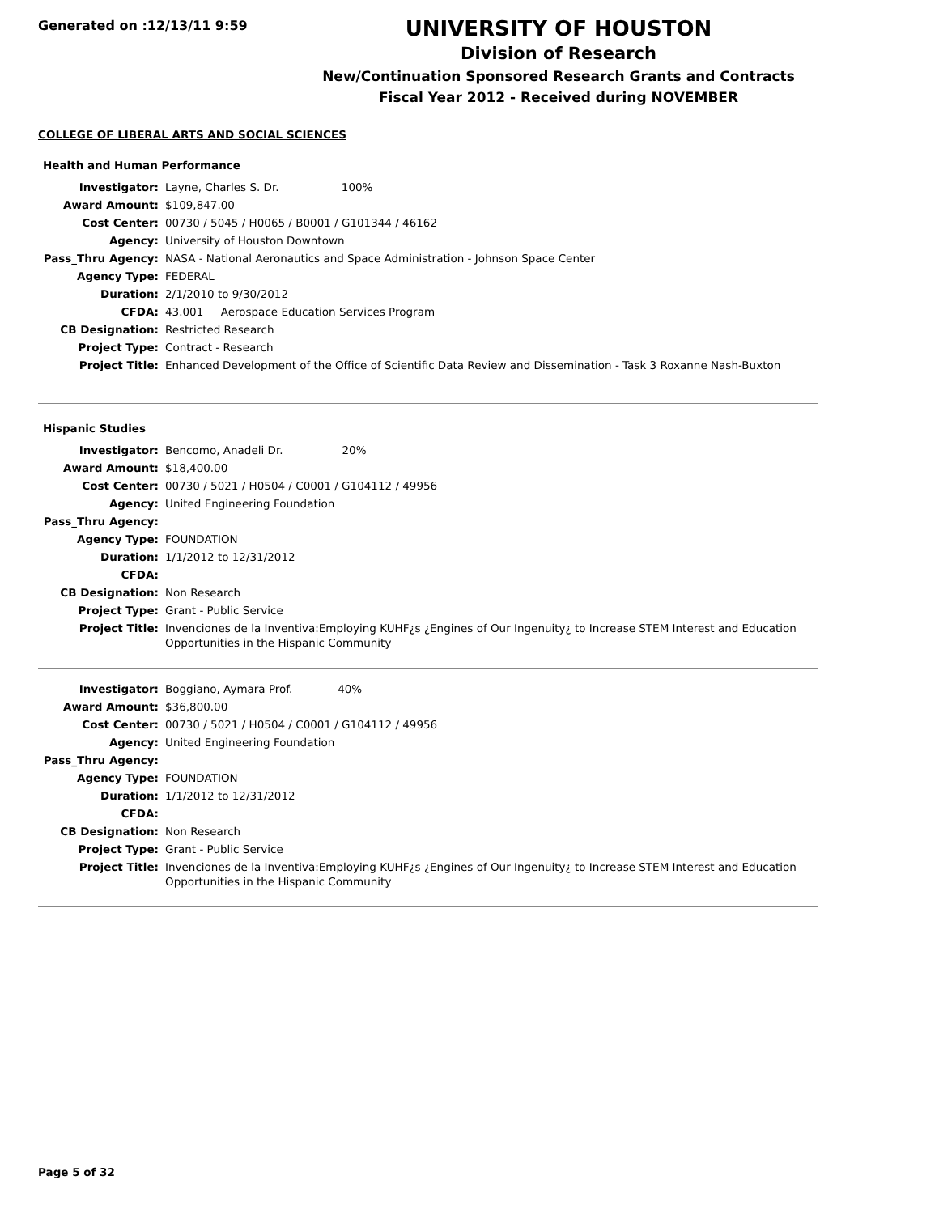Generated on :12/13/11 9:59
UNIVERSITY OF HOUSTON
Division of Research
New/Continuation Sponsored Research Grants and Contracts
Fiscal Year 2012 - Received during NOVEMBER
COLLEGE OF LIBERAL ARTS AND SOCIAL SCIENCES
Health and Human Performance
| Investigator: | Layne, Charles S. Dr. 100% |
| Award Amount: | $109,847.00 |
| Cost Center: | 00730 / 5045 / H0065 / B0001 / G101344 / 46162 |
| Agency: | University of Houston Downtown |
| Pass_Thru Agency: | NASA - National Aeronautics and Space Administration - Johnson Space Center |
| Agency Type: | FEDERAL |
| Duration: | 2/1/2010 to 9/30/2012 |
| CFDA: | 43.001 Aerospace Education Services Program |
| CB Designation: | Restricted Research |
| Project Type: | Contract - Research |
| Project Title: | Enhanced Development of the Office of Scientific Data Review and Dissemination - Task 3 Roxanne Nash-Buxton |
Hispanic Studies
| Investigator: | Bencomo, Anadeli Dr. 20% |
| Award Amount: | $18,400.00 |
| Cost Center: | 00730 / 5021 / H0504 / C0001 / G104112 / 49956 |
| Agency: | United Engineering Foundation |
| Pass_Thru Agency: | |
| Agency Type: | FOUNDATION |
| Duration: | 1/1/2012 to 12/31/2012 |
| CFDA: | |
| CB Designation: | Non Research |
| Project Type: | Grant - Public Service |
| Project Title: | Invenciones de la Inventiva:Employing KUHF¿s ¿Engines of Our Ingenuity¿ to Increase STEM Interest and Education Opportunities in the Hispanic Community |
| Investigator: | Boggiano, Aymara Prof. 40% |
| Award Amount: | $36,800.00 |
| Cost Center: | 00730 / 5021 / H0504 / C0001 / G104112 / 49956 |
| Agency: | United Engineering Foundation |
| Pass_Thru Agency: | |
| Agency Type: | FOUNDATION |
| Duration: | 1/1/2012 to 12/31/2012 |
| CFDA: | |
| CB Designation: | Non Research |
| Project Type: | Grant - Public Service |
| Project Title: | Invenciones de la Inventiva:Employing KUHF¿s ¿Engines of Our Ingenuity¿ to Increase STEM Interest and Education Opportunities in the Hispanic Community |
Page 5 of 32